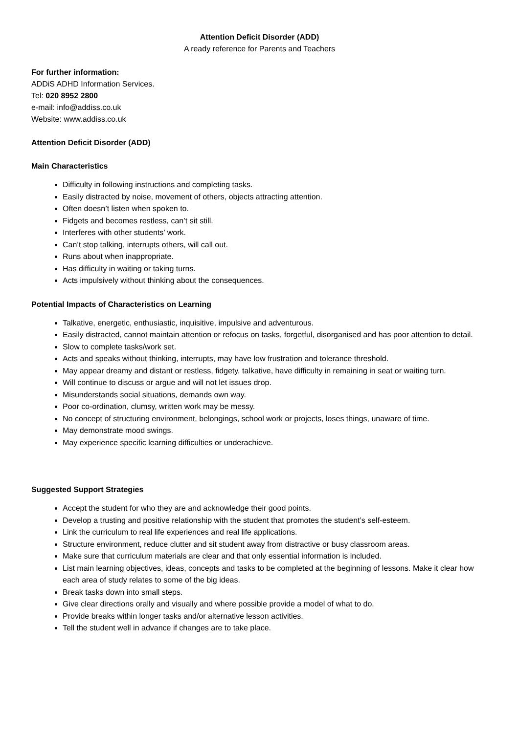Attention Deficit Disorder (ADD)
A ready reference for Parents and Teachers
For further information:
ADDiS ADHD Information Services.
Tel: 020 8952 2800
e-mail: info@addiss.co.uk
Website: www.addiss.co.uk
Attention Deficit Disorder (ADD)
Main Characteristics
Difficulty in following instructions and completing tasks.
Easily distracted by noise, movement of others, objects attracting attention.
Often doesn’t listen when spoken to.
Fidgets and becomes restless, can’t sit still.
Interferes with other students’ work.
Can’t stop talking, interrupts others, will call out.
Runs about when inappropriate.
Has difficulty in waiting or taking turns.
Acts impulsively without thinking about the consequences.
Potential Impacts of Characteristics on Learning
Talkative, energetic, enthusiastic, inquisitive, impulsive and adventurous.
Easily distracted, cannot maintain attention or refocus on tasks, forgetful, disorganised and has poor attention to detail.
Slow to complete tasks/work set.
Acts and speaks without thinking, interrupts, may have low frustration and tolerance threshold.
May appear dreamy and distant or restless, fidgety, talkative, have difficulty in remaining in seat or waiting turn.
Will continue to discuss or argue and will not let issues drop.
Misunderstands social situations, demands own way.
Poor co-ordination, clumsy, written work may be messy.
No concept of structuring environment, belongings, school work or projects, loses things, unaware of time.
May demonstrate mood swings.
May experience specific learning difficulties or underachieve.
Suggested Support Strategies
Accept the student for who they are and acknowledge their good points.
Develop a trusting and positive relationship with the student that promotes the student’s self-esteem.
Link the curriculum to real life experiences and real life applications.
Structure environment, reduce clutter and sit student away from distractive or busy classroom areas.
Make sure that curriculum materials are clear and that only essential information is included.
List main learning objectives, ideas, concepts and tasks to be completed at the beginning of lessons. Make it clear how each area of study relates to some of the big ideas.
Break tasks down into small steps.
Give clear directions orally and visually and where possible provide a model of what to do.
Provide breaks within longer tasks and/or alternative lesson activities.
Tell the student well in advance if changes are to take place.